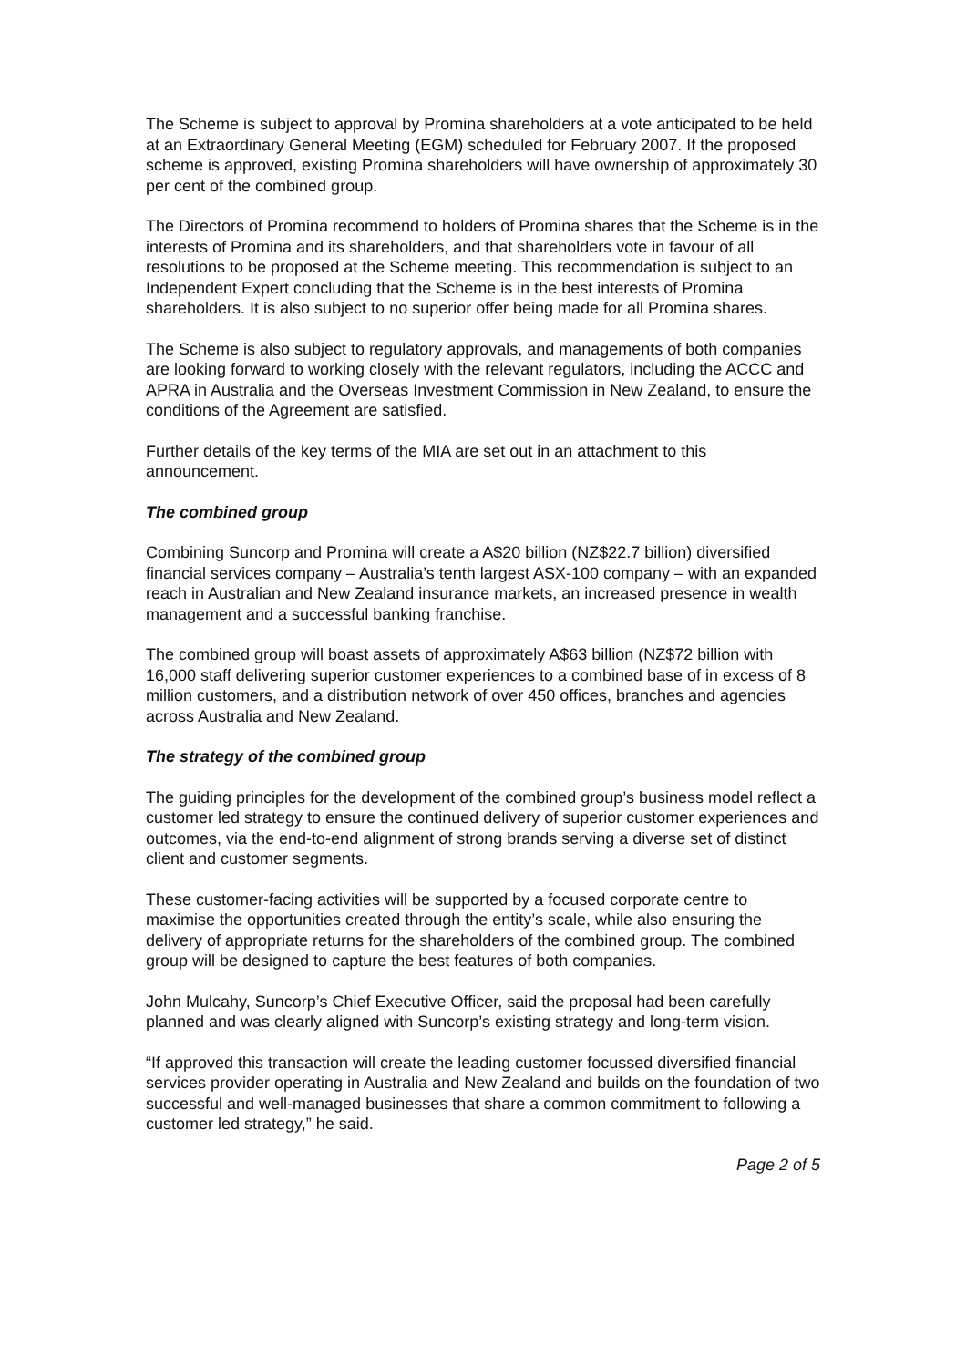The Scheme is subject to approval by Promina shareholders at a vote anticipated to be held at an Extraordinary General Meeting (EGM) scheduled for February 2007. If the proposed scheme is approved, existing Promina shareholders will have ownership of approximately 30 per cent of the combined group.
The Directors of Promina recommend to holders of Promina shares that the Scheme is in the interests of Promina and its shareholders, and that shareholders vote in favour of all resolutions to be proposed at the Scheme meeting. This recommendation is subject to an Independent Expert concluding that the Scheme is in the best interests of Promina shareholders. It is also subject to no superior offer being made for all Promina shares.
The Scheme is also subject to regulatory approvals, and managements of both companies are looking forward to working closely with the relevant regulators, including the ACCC and APRA in Australia and the Overseas Investment Commission in New Zealand, to ensure the conditions of the Agreement are satisfied.
Further details of the key terms of the MIA are set out in an attachment to this announcement.
The combined group
Combining Suncorp and Promina will create a A$20 billion (NZ$22.7 billion) diversified financial services company – Australia’s tenth largest ASX-100 company – with an expanded reach in Australian and New Zealand insurance markets, an increased presence in wealth management and a successful banking franchise.
The combined group will boast assets of approximately A$63 billion (NZ$72 billion with 16,000 staff delivering superior customer experiences to a combined base of in excess of 8 million customers, and a distribution network of over 450 offices, branches and agencies across Australia and New Zealand.
The strategy of the combined group
The guiding principles for the development of the combined group’s business model reflect a customer led strategy to ensure the continued delivery of superior customer experiences and outcomes, via the end-to-end alignment of strong brands serving a diverse set of distinct client and customer segments.
These customer-facing activities will be supported by a focused corporate centre to maximise the opportunities created through the entity’s scale, while also ensuring the delivery of appropriate returns for the shareholders of the combined group. The combined group will be designed to capture the best features of both companies.
John Mulcahy, Suncorp’s Chief Executive Officer, said the proposal had been carefully planned and was clearly aligned with Suncorp’s existing strategy and long-term vision.
“If approved this transaction will create the leading customer focussed diversified financial services provider operating in Australia and New Zealand and builds on the foundation of two successful and well-managed businesses that share a common commitment to following a customer led strategy,” he said.
Page 2 of 5